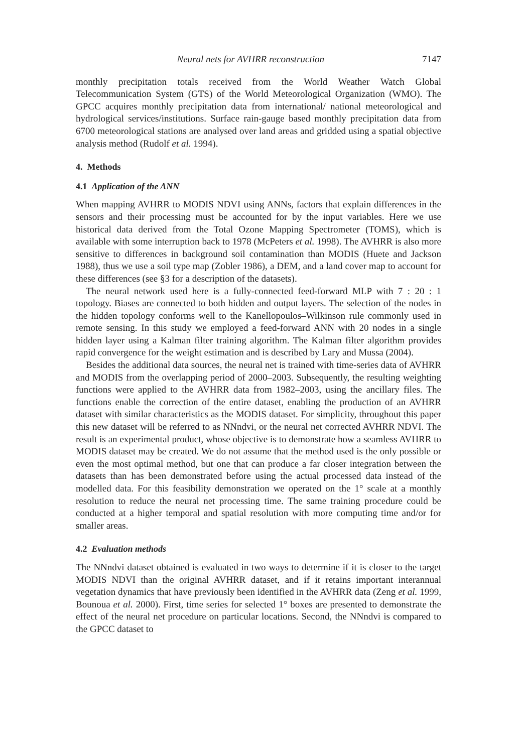Neural nets for AVHRR reconstruction 7147
monthly precipitation totals received from the World Weather Watch Global Telecommunication System (GTS) of the World Meteorological Organization (WMO). The GPCC acquires monthly precipitation data from international/ national meteorological and hydrological services/institutions. Surface rain-gauge based monthly precipitation data from 6700 meteorological stations are analysed over land areas and gridded using a spatial objective analysis method (Rudolf et al. 1994).
4. Methods
4.1 Application of the ANN
When mapping AVHRR to MODIS NDVI using ANNs, factors that explain differences in the sensors and their processing must be accounted for by the input variables. Here we use historical data derived from the Total Ozone Mapping Spectrometer (TOMS), which is available with some interruption back to 1978 (McPeters et al. 1998). The AVHRR is also more sensitive to differences in background soil contamination than MODIS (Huete and Jackson 1988), thus we use a soil type map (Zobler 1986), a DEM, and a land cover map to account for these differences (see §3 for a description of the datasets).
The neural network used here is a fully-connected feed-forward MLP with 7 : 20 : 1 topology. Biases are connected to both hidden and output layers. The selection of the nodes in the hidden topology conforms well to the Kanellopoulos–Wilkinson rule commonly used in remote sensing. In this study we employed a feed-forward ANN with 20 nodes in a single hidden layer using a Kalman filter training algorithm. The Kalman filter algorithm provides rapid convergence for the weight estimation and is described by Lary and Mussa (2004).
Besides the additional data sources, the neural net is trained with time-series data of AVHRR and MODIS from the overlapping period of 2000–2003. Subsequently, the resulting weighting functions were applied to the AVHRR data from 1982–2003, using the ancillary files. The functions enable the correction of the entire dataset, enabling the production of an AVHRR dataset with similar characteristics as the MODIS dataset. For simplicity, throughout this paper this new dataset will be referred to as NNndvi, or the neural net corrected AVHRR NDVI. The result is an experimental product, whose objective is to demonstrate how a seamless AVHRR to MODIS dataset may be created. We do not assume that the method used is the only possible or even the most optimal method, but one that can produce a far closer integration between the datasets than has been demonstrated before using the actual processed data instead of the modelled data. For this feasibility demonstration we operated on the 1° scale at a monthly resolution to reduce the neural net processing time. The same training procedure could be conducted at a higher temporal and spatial resolution with more computing time and/or for smaller areas.
4.2 Evaluation methods
The NNndvi dataset obtained is evaluated in two ways to determine if it is closer to the target MODIS NDVI than the original AVHRR dataset, and if it retains important interannual vegetation dynamics that have previously been identified in the AVHRR data (Zeng et al. 1999, Bounoua et al. 2000). First, time series for selected 1° boxes are presented to demonstrate the effect of the neural net procedure on particular locations. Second, the NNndvi is compared to the GPCC dataset to